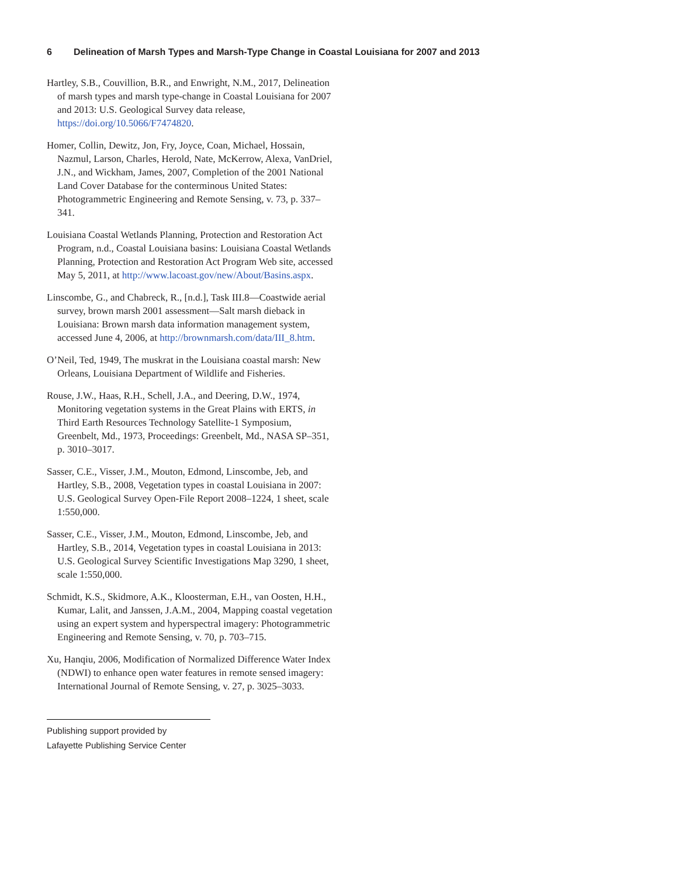6 Delineation of Marsh Types and Marsh-Type Change in Coastal Louisiana for 2007 and 2013
Hartley, S.B., Couvillion, B.R., and Enwright, N.M., 2017, Delineation of marsh types and marsh type-change in Coastal Louisiana for 2007 and 2013: U.S. Geological Survey data release, https://doi.org/10.5066/F7474820.
Homer, Collin, Dewitz, Jon, Fry, Joyce, Coan, Michael, Hossain, Nazmul, Larson, Charles, Herold, Nate, McKerrow, Alexa, VanDriel, J.N., and Wickham, James, 2007, Completion of the 2001 National Land Cover Database for the conterminous United States: Photogrammetric Engineering and Remote Sensing, v. 73, p. 337–341.
Louisiana Coastal Wetlands Planning, Protection and Restoration Act Program, n.d., Coastal Louisiana basins: Louisiana Coastal Wetlands Planning, Protection and Restoration Act Program Web site, accessed May 5, 2011, at http://www.lacoast.gov/new/About/Basins.aspx.
Linscombe, G., and Chabreck, R., [n.d.], Task III.8—Coastwide aerial survey, brown marsh 2001 assessment—Salt marsh dieback in Louisiana: Brown marsh data information management system, accessed June 4, 2006, at http://brownmarsh.com/data/III_8.htm.
O’Neil, Ted, 1949, The muskrat in the Louisiana coastal marsh: New Orleans, Louisiana Department of Wildlife and Fisheries.
Rouse, J.W., Haas, R.H., Schell, J.A., and Deering, D.W., 1974, Monitoring vegetation systems in the Great Plains with ERTS, in Third Earth Resources Technology Satellite-1 Symposium, Greenbelt, Md., 1973, Proceedings: Greenbelt, Md., NASA SP–351, p. 3010–3017.
Sasser, C.E., Visser, J.M., Mouton, Edmond, Linscombe, Jeb, and Hartley, S.B., 2008, Vegetation types in coastal Louisiana in 2007: U.S. Geological Survey Open-File Report 2008–1224, 1 sheet, scale 1:550,000.
Sasser, C.E., Visser, J.M., Mouton, Edmond, Linscombe, Jeb, and Hartley, S.B., 2014, Vegetation types in coastal Louisiana in 2013: U.S. Geological Survey Scientific Investigations Map 3290, 1 sheet, scale 1:550,000.
Schmidt, K.S., Skidmore, A.K., Kloosterman, E.H., van Oosten, H.H., Kumar, Lalit, and Janssen, J.A.M., 2004, Mapping coastal vegetation using an expert system and hyperspectral imagery: Photogrammetric Engineering and Remote Sensing, v. 70, p. 703–715.
Xu, Hanqiu, 2006, Modification of Normalized Difference Water Index (NDWI) to enhance open water features in remote sensed imagery: International Journal of Remote Sensing, v. 27, p. 3025–3033.
Publishing support provided by
Lafayette Publishing Service Center